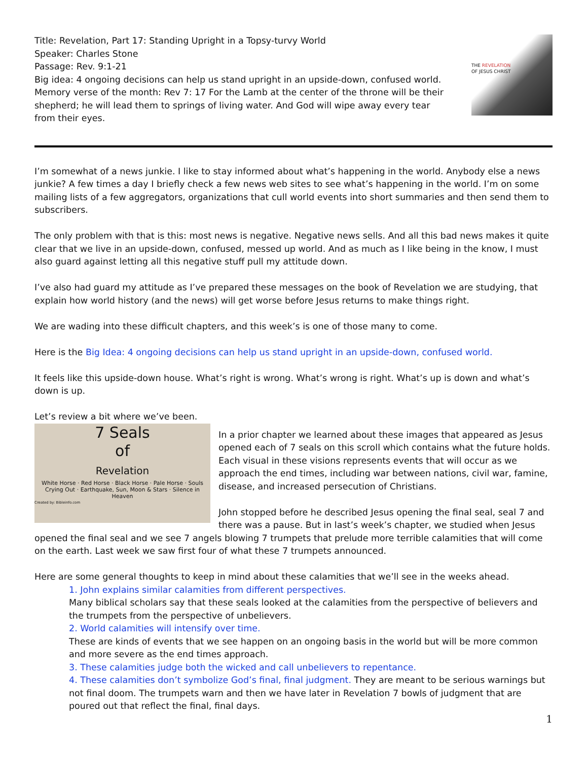Title: Revelation, Part 17: Standing Upright in a Topsy-turvy World
Speaker: Charles Stone
Passage: Rev. 9:1-21
Big idea: 4 ongoing decisions can help us stand upright in an upside-down, confused world.
Memory verse of the month: Rev 7: 17 For the Lamb at the center of the throne will be their shepherd; he will lead them to springs of living water. And God will wipe away every tear from their eyes.
THE REVELATION
OF JESUS CHRIST
I’m somewhat of a news junkie. I like to stay informed about what’s happening in the world. Anybody else a news junkie? A few times a day I briefly check a few news web sites to see what’s happening in the world. I’m on some mailing lists of a few aggregators, organizations that cull world events into short summaries and then send them to subscribers.
The only problem with that is this: most news is negative. Negative news sells. And all this bad news makes it quite clear that we live in an upside-down, confused, messed up world. And as much as I like being in the know, I must also guard against letting all this negative stuff pull my attitude down.
I’ve also had guard my attitude as I’ve prepared these messages on the book of Revelation we are studying, that explain how world history (and the news) will get worse before Jesus returns to make things right.
We are wading into these difficult chapters, and this week’s is one of those many to come.
Here is the Big Idea: 4 ongoing decisions can help us stand upright in an upside-down, confused world.
It feels like this upside-down house. What’s right is wrong. What’s wrong is right. What’s up is down and what’s down is up.
Let’s review a bit where we’ve been.
7 Seals
of
Revelation
White Horse · Red Horse · Black Horse · Pale Horse · Souls Crying Out · Earthquake, Sun, Moon & Stars · Silence in Heaven
Created by: Bibleinfo.com
In a prior chapter we learned about these images that appeared as Jesus opened each of 7 seals on this scroll which contains what the future holds. Each visual in these visions represents events that will occur as we approach the end times, including war between nations, civil war, famine, disease, and increased persecution of Christians.
John stopped before he described Jesus opening the final seal, seal 7 and there was a pause. But in last’s week’s chapter, we studied when Jesus opened the final seal and we see 7 angels blowing 7 trumpets that prelude more terrible calamities that will come on the earth. Last week we saw first four of what these 7 trumpets announced.
Here are some general thoughts to keep in mind about these calamities that we’ll see in the weeks ahead.
1. John explains similar calamities from different perspectives.
Many biblical scholars say that these seals looked at the calamities from the perspective of believers and the trumpets from the perspective of unbelievers.
2. World calamities will intensify over time.
These are kinds of events that we see happen on an ongoing basis in the world but will be more common and more severe as the end times approach.
3. These calamities judge both the wicked and call unbelievers to repentance.
4. These calamities don’t symbolize God’s final, final judgment. They are meant to be serious warnings but not final doom. The trumpets warn and then we have later in Revelation 7 bowls of judgment that are poured out that reflect the final, final days.
1